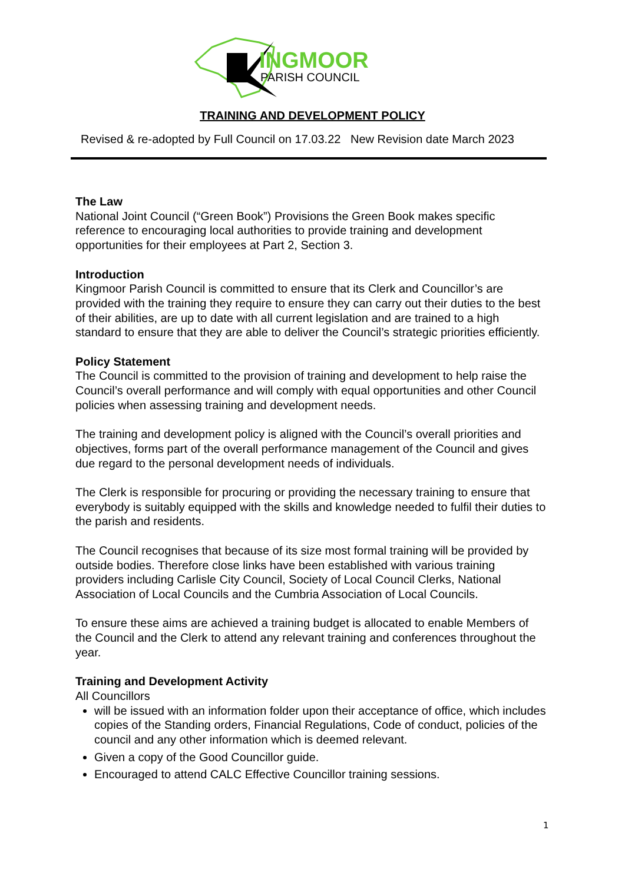INGMOOR
PARISH COUNCIL
TRAINING AND DEVELOPMENT POLICY
Revised & re-adopted by Full Council on 17.03.22 New Revision date March 2023
The Law
National Joint Council (“Green Book”) Provisions the Green Book makes specific reference to encouraging local authorities to provide training and development opportunities for their employees at Part 2, Section 3.
Introduction
Kingmoor Parish Council is committed to ensure that its Clerk and Councillor’s are provided with the training they require to ensure they can carry out their duties to the best of their abilities, are up to date with all current legislation and are trained to a high standard to ensure that they are able to deliver the Council’s strategic priorities efficiently.
Policy Statement
The Council is committed to the provision of training and development to help raise the Council’s overall performance and will comply with equal opportunities and other Council policies when assessing training and development needs.
The training and development policy is aligned with the Council’s overall priorities and objectives, forms part of the overall performance management of the Council and gives due regard to the personal development needs of individuals.
The Clerk is responsible for procuring or providing the necessary training to ensure that everybody is suitably equipped with the skills and knowledge needed to fulfil their duties to the parish and residents.
The Council recognises that because of its size most formal training will be provided by outside bodies. Therefore close links have been established with various training providers including Carlisle City Council, Society of Local Council Clerks, National Association of Local Councils and the Cumbria Association of Local Councils.
To ensure these aims are achieved a training budget is allocated to enable Members of the Council and the Clerk to attend any relevant training and conferences throughout the year.
Training and Development Activity
All Councillors
will be issued with an information folder upon their acceptance of office, which includes copies of the Standing orders, Financial Regulations, Code of conduct, policies of the council and any other information which is deemed relevant.
Given a copy of the Good Councillor guide.
Encouraged to attend CALC Effective Councillor training sessions.
1